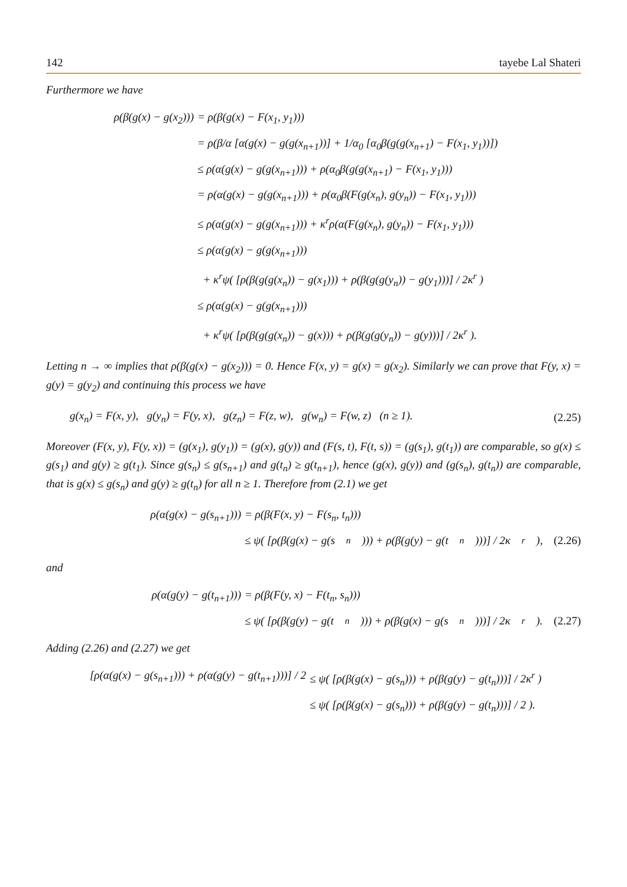142 tayebe Lal Shateri
Furthermore we have
ρ(β(g(x) − g(x<sub>2</sub>))) = ρ(β(g(x) − F(x<sub>1</sub>, y<sub>1</sub>)))
= ρ(β/α [α(g(x) − g(g(x<sub>n+1</sub>))] + 1/α<sub>0</sub> [α<sub>0</sub>β(g(g(x<sub>n+1</sub>) − F(x<sub>1</sub>, y<sub>1</sub>))])
≤ ρ(α(g(x) − g(g(x<sub>n+1</sub>))) + ρ(α<sub>0</sub>β(g(g(x<sub>n+1</sub>) − F(x<sub>1</sub>, y<sub>1</sub>)))
= ρ(α(g(x) − g(g(x<sub>n+1</sub>))) + ρ(α<sub>0</sub>β(F(g(x<sub>n</sub>), g(y<sub>n</sub>)) − F(x<sub>1</sub>, y<sub>1</sub>)))
≤ ρ(α(g(x) − g(g(x<sub>n+1</sub>))) + κ<sup>r</sup>ρ(α(F(g(x<sub>n</sub>), g(y<sub>n</sub>)) − F(x<sub>1</sub>, y<sub>1</sub>)))
≤ ρ(α(g(x) − g(g(x<sub>n+1</sub>)))
+ κ<sup>r</sup>ψ( [ρ(β(g(g(x<sub>n</sub>)) − g(x<sub>1</sub>))) + ρ(β(g(g(y<sub>n</sub>)) − g(y<sub>1</sub>)))] / 2κ<sup>r</sup> )
≤ ρ(α(g(x) − g(g(x<sub>n+1</sub>)))
+ κ<sup>r</sup>ψ( [ρ(β(g(g(x<sub>n</sub>)) − g(x))) + ρ(β(g(g(y<sub>n</sub>)) − g(y)))] / 2κ<sup>r</sup> ).
Letting n → ∞ implies that ρ(β(g(x) − g(x<sub>2</sub>))) = 0. Hence F(x, y) = g(x) = g(x<sub>2</sub>). Similarly we can prove that F(y, x) = g(y) = g(y<sub>2</sub>) and continuing this process we have
g(x<sub>n</sub>) = F(x, y), g(y<sub>n</sub>) = F(y, x), g(z<sub>n</sub>) = F(z, w), g(w<sub>n</sub>) = F(w, z) (n ≥ 1). (2.25)
Moreover (F(x, y), F(y, x)) = (g(x<sub>1</sub>), g(y<sub>1</sub>)) = (g(x), g(y)) and (F(s, t), F(t, s)) = (g(s<sub>1</sub>), g(t<sub>1</sub>)) are comparable, so g(x) ≤ g(s<sub>1</sub>) and g(y) ≥ g(t<sub>1</sub>). Since g(s<sub>n</sub>) ≤ g(s<sub>n+1</sub>) and g(t<sub>n</sub>) ≥ g(t<sub>n+1</sub>), hence (g(x), g(y)) and (g(s<sub>n</sub>), g(t<sub>n</sub>)) are comparable, that is g(x) ≤ g(s<sub>n</sub>) and g(y) ≥ g(t<sub>n</sub>) for all n ≥ 1. Therefore from (2.1) we get
ρ(α(g(x) − g(s<sub>n+1</sub>))) = ρ(β(F(x, y) − F(s<sub>n</sub>, t<sub>n</sub>)))
≤ ψ( [ρ(β(g(x) − g(s<sub>n</sub>))) + ρ(β(g(y) − g(t<sub>n</sub>)))] / 2κ<sup>r</sup> ), (2.26)
and
ρ(α(g(y) − g(t<sub>n+1</sub>))) = ρ(β(F(y, x) − F(t<sub>n</sub>, s<sub>n</sub>)))
≤ ψ( [ρ(β(g(y) − g(t<sub>n</sub>))) + ρ(β(g(x) − g(s<sub>n</sub>)))] / 2κ<sup>r</sup> ). (2.27)
Adding (2.26) and (2.27) we get
[ρ(α(g(x) − g(s<sub>n+1</sub>))) + ρ(α(g(y) − g(t<sub>n+1</sub>)))] / 2
≤ ψ( [ρ(β(g(x) − g(s<sub>n</sub>))) + ρ(β(g(y) − g(t<sub>n</sub>)))] / 2κ<sup>r</sup> )
≤ ψ( [ρ(β(g(x) − g(s<sub>n</sub>))) + ρ(β(g(y) − g(t<sub>n</sub>)))] / 2 ).